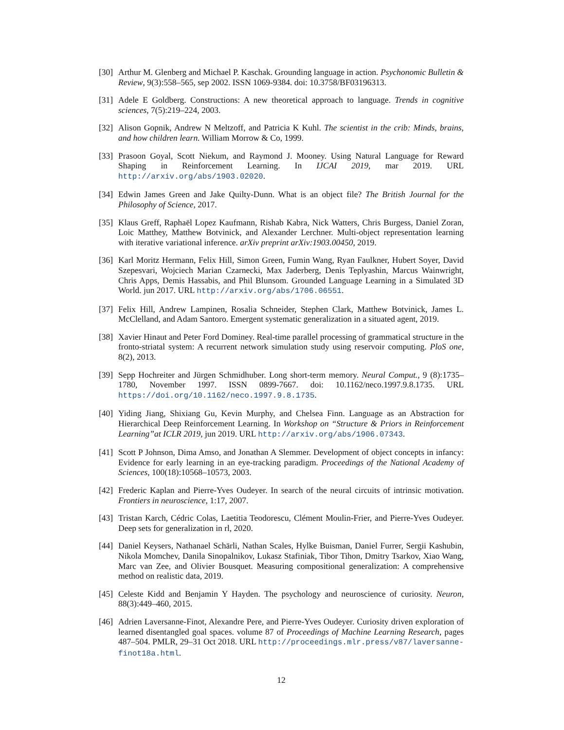[30]
Arthur M. Glenberg and Michael P. Kaschak. Grounding language in action. Psychonomic Bulletin & Review, 9(3):558–565, sep 2002. ISSN 1069-9384. doi: 10.3758/BF03196313.
[31]
Adele E Goldberg. Constructions: A new theoretical approach to language. Trends in cognitive sciences, 7(5):219–224, 2003.
[32]
Alison Gopnik, Andrew N Meltzoff, and Patricia K Kuhl. The scientist in the crib: Minds, brains, and how children learn. William Morrow & Co, 1999.
[33]
Prasoon Goyal, Scott Niekum, and Raymond J. Mooney. Using Natural Language for Reward Shaping in Reinforcement Learning. In IJCAI 2019, mar 2019. URL http://arxiv.org/abs/1903.02020.
[34]
Edwin James Green and Jake Quilty-Dunn. What is an object file? The British Journal for the Philosophy of Science, 2017.
[35]
Klaus Greff, Raphaël Lopez Kaufmann, Rishab Kabra, Nick Watters, Chris Burgess, Daniel Zoran, Loic Matthey, Matthew Botvinick, and Alexander Lerchner. Multi-object representation learning with iterative variational inference. arXiv preprint arXiv:1903.00450, 2019.
[36]
Karl Moritz Hermann, Felix Hill, Simon Green, Fumin Wang, Ryan Faulkner, Hubert Soyer, David Szepesvari, Wojciech Marian Czarnecki, Max Jaderberg, Denis Teplyashin, Marcus Wainwright, Chris Apps, Demis Hassabis, and Phil Blunsom. Grounded Language Learning in a Simulated 3D World. jun 2017. URL http://arxiv.org/abs/1706.06551.
[37]
Felix Hill, Andrew Lampinen, Rosalia Schneider, Stephen Clark, Matthew Botvinick, James L. McClelland, and Adam Santoro. Emergent systematic generalization in a situated agent, 2019.
[38]
Xavier Hinaut and Peter Ford Dominey. Real-time parallel processing of grammatical structure in the fronto-striatal system: A recurrent network simulation study using reservoir computing. PloS one, 8(2), 2013.
[39]
Sepp Hochreiter and Jürgen Schmidhuber. Long short-term memory. Neural Comput., 9 (8):1735–1780, November 1997. ISSN 0899-7667. doi: 10.1162/neco.1997.9.8.1735. URL https://doi.org/10.1162/neco.1997.9.8.1735.
[40]
Yiding Jiang, Shixiang Gu, Kevin Murphy, and Chelsea Finn. Language as an Abstraction for Hierarchical Deep Reinforcement Learning. In Workshop on “Structure & Priors in Reinforcement Learning”at ICLR 2019, jun 2019. URL http://arxiv.org/abs/1906.07343.
[41]
Scott P Johnson, Dima Amso, and Jonathan A Slemmer. Development of object concepts in infancy: Evidence for early learning in an eye-tracking paradigm. Proceedings of the National Academy of Sciences, 100(18):10568–10573, 2003.
[42]
Frederic Kaplan and Pierre-Yves Oudeyer. In search of the neural circuits of intrinsic motivation. Frontiers in neuroscience, 1:17, 2007.
[43]
Tristan Karch, Cédric Colas, Laetitia Teodorescu, Clément Moulin-Frier, and Pierre-Yves Oudeyer. Deep sets for generalization in rl, 2020.
[44]
Daniel Keysers, Nathanael Schärli, Nathan Scales, Hylke Buisman, Daniel Furrer, Sergii Kashubin, Nikola Momchev, Danila Sinopalnikov, Lukasz Stafiniak, Tibor Tihon, Dmitry Tsarkov, Xiao Wang, Marc van Zee, and Olivier Bousquet. Measuring compositional generalization: A comprehensive method on realistic data, 2019.
[45]
Celeste Kidd and Benjamin Y Hayden. The psychology and neuroscience of curiosity. Neuron, 88(3):449–460, 2015.
[46]
Adrien Laversanne-Finot, Alexandre Pere, and Pierre-Yves Oudeyer. Curiosity driven exploration of learned disentangled goal spaces. volume 87 of Proceedings of Machine Learning Research, pages 487–504. PMLR, 29–31 Oct 2018. URL http://proceedings.mlr.press/v87/laversanne-finot18a.html.
12